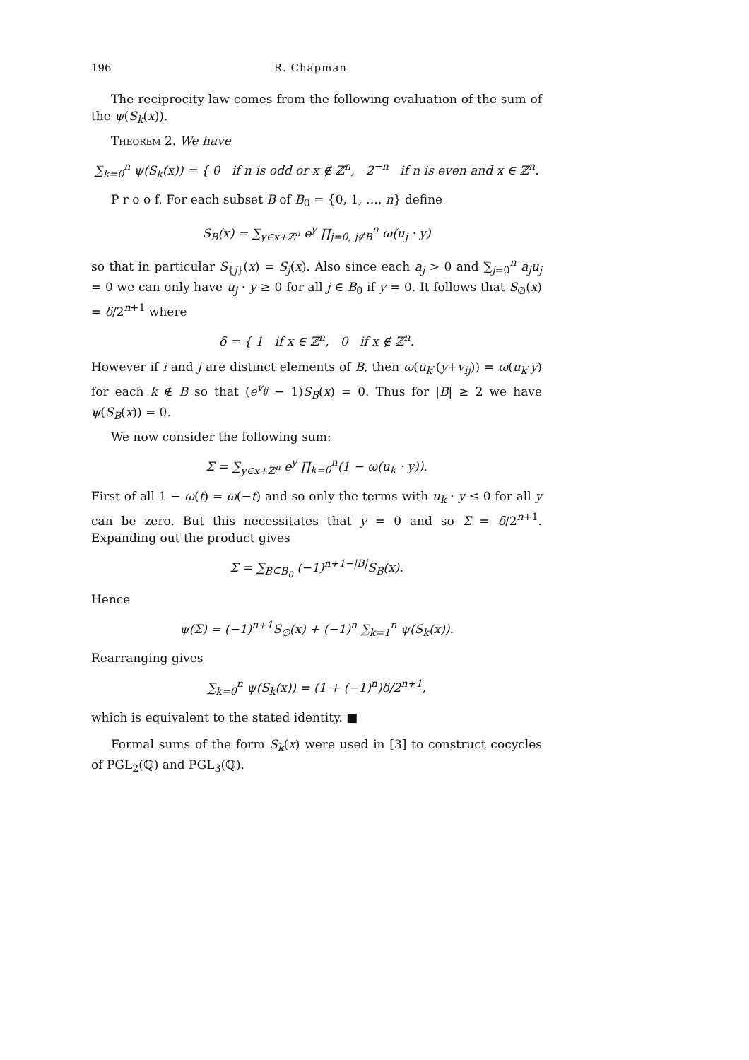196 R. Chapman
The reciprocity law comes from the following evaluation of the sum of the ψ(S<sub>k</sub>(x)).
Theorem 2. We have
∑<sub>k=0</sub><sup>n</sup> ψ(S<sub>k</sub>(x)) = { 0 if n is odd or x ∉ ℤ<sup>n</sup>, 2<sup>−n</sup> if n is even and x ∈ ℤ<sup>n</sup>.
P r o o f. For each subset B of B<sub>0</sub> = {0, 1, …, n} define
S<sub>B</sub>(x) = ∑<sub>y∈x+ℤ<sup>n</sup></sub> e<sup>y</sup> ∏<sub>j=0, j∉B</sub><sup>n</sup> ω(u<sub>j</sub> · y)
so that in particular S<sub>{j}</sub>(x) = S<sub>j</sub>(x). Also since each a<sub>j</sub> > 0 and ∑<sub>j=0</sub><sup>n</sup> a<sub>j</sub>u<sub>j</sub> = 0 we can only have u<sub>j</sub> · y ≥ 0 for all j ∈ B<sub>0</sub> if y = 0. It follows that S<sub>∅</sub>(x) = δ/2<sup>n+1</sup> where
δ = { 1 if x ∈ ℤ<sup>n</sup>, 0 if x ∉ ℤ<sup>n</sup>.
However if i and j are distinct elements of B, then ω(u<sub>k</sub>·(y+v<sub>ij</sub>)) = ω(u<sub>k</sub>·y) for each k ∉ B so that (e<sup>v<sub>ij</sub></sup> − 1)S<sub>B</sub>(x) = 0. Thus for |B| ≥ 2 we have ψ(S<sub>B</sub>(x)) = 0.
We now consider the following sum:
Σ = ∑<sub>y∈x+ℤ<sup>n</sup></sub> e<sup>y</sup> ∏<sub>k=0</sub><sup>n</sup>(1 − ω(u<sub>k</sub> · y)).
First of all 1 − ω(t) = ω(−t) and so only the terms with u<sub>k</sub> · y ≤ 0 for all y can be zero. But this necessitates that y = 0 and so Σ = δ/2<sup>n+1</sup>. Expanding out the product gives
Σ = ∑<sub>B⊆B<sub>0</sub></sub> (−1)<sup>n+1−|B|</sup>S<sub>B</sub>(x).
Hence
ψ(Σ) = (−1)<sup>n+1</sup>S<sub>∅</sub>(x) + (−1)<sup>n</sup> ∑<sub>k=1</sub><sup>n</sup> ψ(S<sub>k</sub>(x)).
Rearranging gives
∑<sub>k=0</sub><sup>n</sup> ψ(S<sub>k</sub>(x)) = (1 + (−1)<sup>n</sup>)δ/2<sup>n+1</sup>,
which is equivalent to the stated identity. ■
Formal sums of the form S<sub>k</sub>(x) were used in [3] to construct cocycles of PGL<sub>2</sub>(ℚ) and PGL<sub>3</sub>(ℚ).